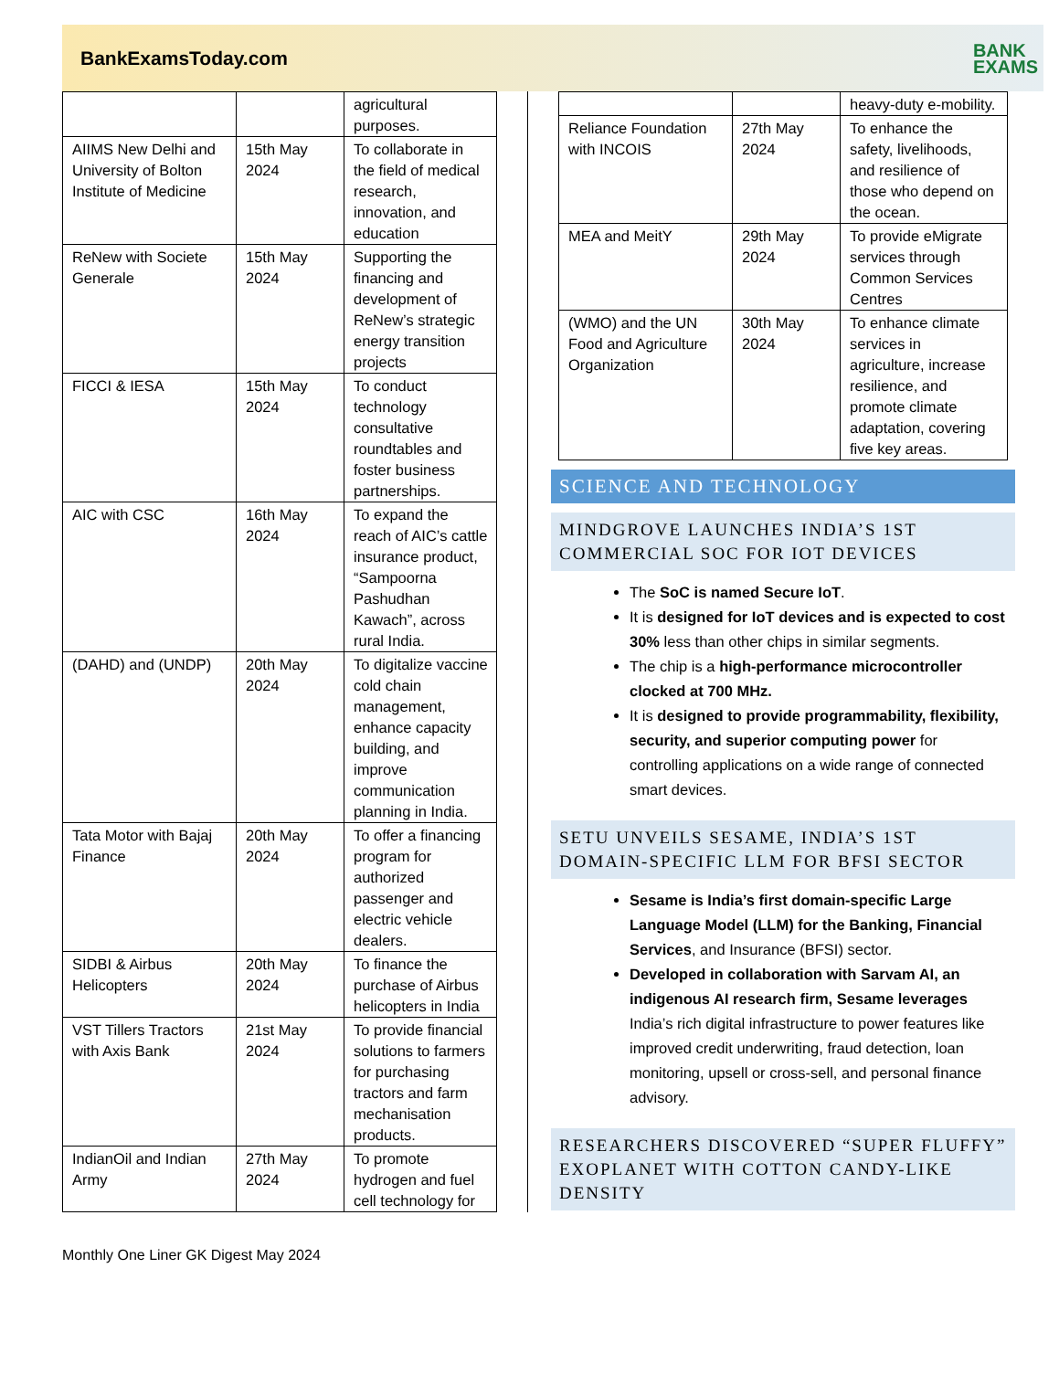BankExamsToday.com
BANK
EXAMS
| | | agricultural purposes. |
| AIIMS New Delhi and University of Bolton Institute of Medicine | 15th May 2024 | To collaborate in the field of medical research, innovation, and education |
| ReNew with Societe Generale | 15th May 2024 | Supporting the financing and development of ReNew’s strategic energy transition projects |
| FICCI & IESA | 15th May 2024 | To conduct technology consultative roundtables and foster business partnerships. |
| AIC with CSC | 16th May 2024 | To expand the reach of AIC’s cattle insurance product, “Sampoorna Pashudhan Kawach”, across rural India. |
| (DAHD) and (UNDP) | 20th May 2024 | To digitalize vaccine cold chain management, enhance capacity building, and improve communication planning in India. |
| Tata Motor with Bajaj Finance | 20th May 2024 | To offer a financing program for authorized passenger and electric vehicle dealers. |
| SIDBI & Airbus Helicopters | 20th May 2024 | To finance the purchase of Airbus helicopters in India |
| VST Tillers Tractors with Axis Bank | 21st May 2024 | To provide financial solutions to farmers for purchasing tractors and farm mechanisation products. |
| IndianOil and Indian Army | 27th May 2024 | To promote hydrogen and fuel cell technology for |
| | | heavy-duty e-mobility. |
| Reliance Foundation with INCOIS | 27th May 2024 | To enhance the safety, livelihoods, and resilience of those who depend on the ocean. |
| MEA and MeitY | 29th May 2024 | To provide eMigrate services through Common Services Centres |
| (WMO) and the UN Food and Agriculture Organization | 30th May 2024 | To enhance climate services in agriculture, increase resilience, and promote climate adaptation, covering five key areas. |
SCIENCE AND TECHNOLOGY
MINDGROVE LAUNCHES INDIA’S 1ST COMMERCIAL SOC FOR IOT DEVICES
The SoC is named Secure IoT.
It is designed for IoT devices and is expected to cost 30% less than other chips in similar segments.
The chip is a high-performance microcontroller clocked at 700 MHz.
It is designed to provide programmability, flexibility, security, and superior computing power for controlling applications on a wide range of connected smart devices.
SETU UNVEILS SESAME, INDIA’S 1ST DOMAIN-SPECIFIC LLM FOR BFSI SECTOR
Sesame is India’s first domain-specific Large Language Model (LLM) for the Banking, Financial Services, and Insurance (BFSI) sector.
Developed in collaboration with Sarvam AI, an indigenous AI research firm, Sesame leverages India’s rich digital infrastructure to power features like improved credit underwriting, fraud detection, loan monitoring, upsell or cross-sell, and personal finance advisory.
RESEARCHERS DISCOVERED “SUPER FLUFFY” EXOPLANET WITH COTTON CANDY-LIKE DENSITY
Monthly One Liner GK Digest May 2024